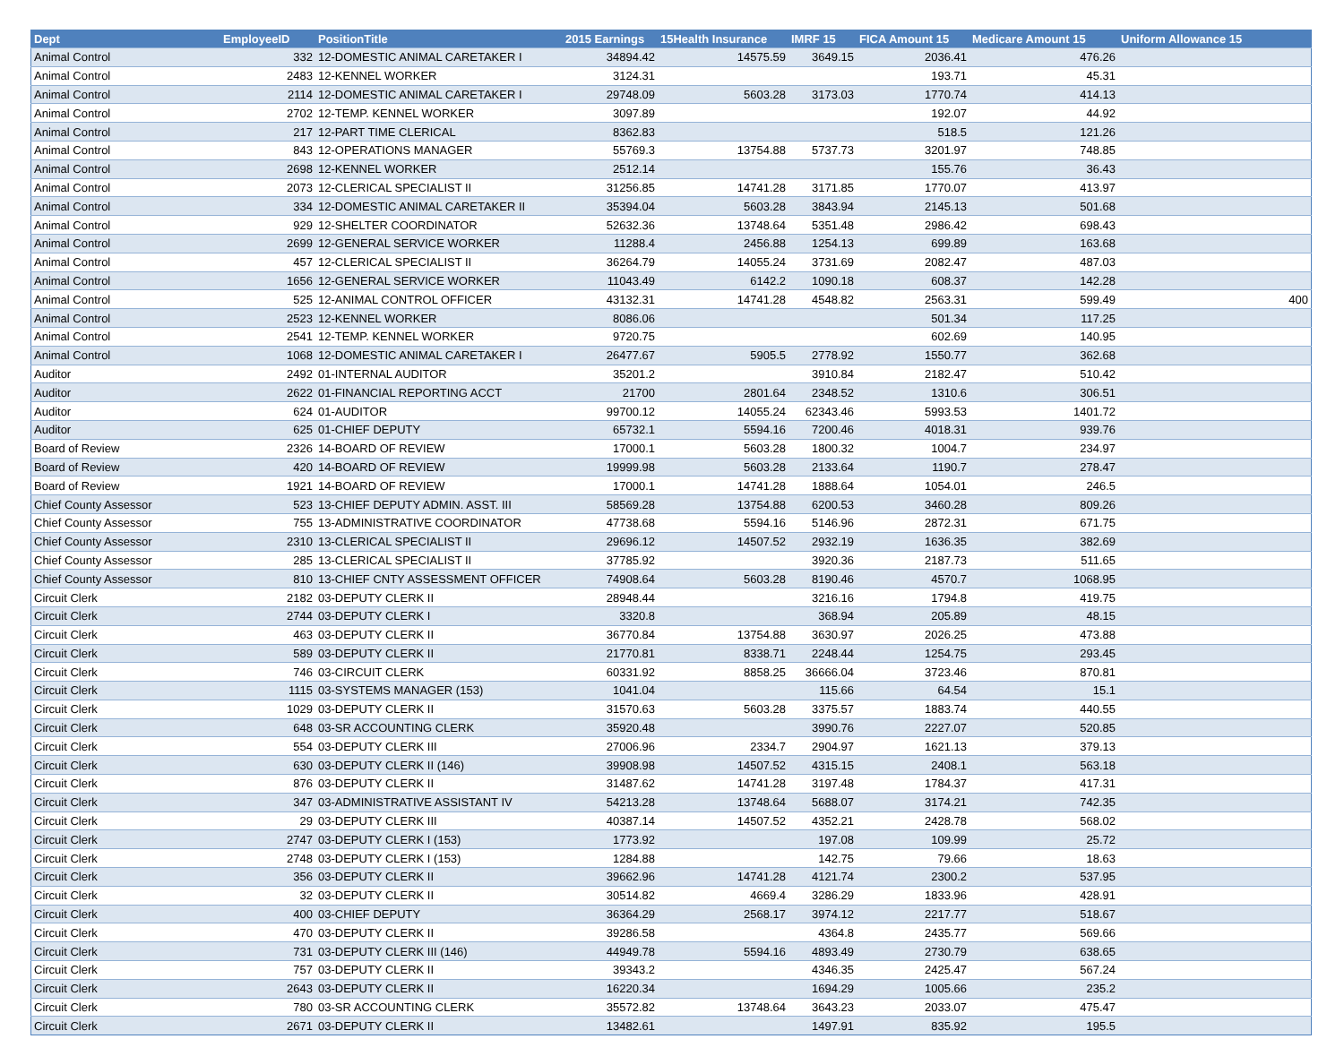| Dept | EmployeeID | PositionTitle | 2015 Earnings | 15Health Insurance | IMRF 15 | FICA Amount 15 | Medicare Amount 15 | Uniform Allowance 15 |
| --- | --- | --- | --- | --- | --- | --- | --- | --- |
| Animal Control | 332 | 12-DOMESTIC ANIMAL CARETAKER I | 34894.42 | 14575.59 | 3649.15 | 2036.41 | 476.26 | |
| Animal Control | 2483 | 12-KENNEL WORKER | 3124.31 | | | 193.71 | 45.31 | |
| Animal Control | 2114 | 12-DOMESTIC ANIMAL CARETAKER I | 29748.09 | 5603.28 | 3173.03 | 1770.74 | 414.13 | |
| Animal Control | 2702 | 12-TEMP. KENNEL WORKER | 3097.89 | | | 192.07 | 44.92 | |
| Animal Control | 217 | 12-PART TIME CLERICAL | 8362.83 | | | 518.5 | 121.26 | |
| Animal Control | 843 | 12-OPERATIONS MANAGER | 55769.3 | 13754.88 | 5737.73 | 3201.97 | 748.85 | |
| Animal Control | 2698 | 12-KENNEL WORKER | 2512.14 | | | 155.76 | 36.43 | |
| Animal Control | 2073 | 12-CLERICAL SPECIALIST II | 31256.85 | 14741.28 | 3171.85 | 1770.07 | 413.97 | |
| Animal Control | 334 | 12-DOMESTIC ANIMAL CARETAKER II | 35394.04 | 5603.28 | 3843.94 | 2145.13 | 501.68 | |
| Animal Control | 929 | 12-SHELTER COORDINATOR | 52632.36 | 13748.64 | 5351.48 | 2986.42 | 698.43 | |
| Animal Control | 2699 | 12-GENERAL SERVICE WORKER | 11288.4 | 2456.88 | 1254.13 | 699.89 | 163.68 | |
| Animal Control | 457 | 12-CLERICAL SPECIALIST II | 36264.79 | 14055.24 | 3731.69 | 2082.47 | 487.03 | |
| Animal Control | 1656 | 12-GENERAL SERVICE WORKER | 11043.49 | 6142.2 | 1090.18 | 608.37 | 142.28 | |
| Animal Control | 525 | 12-ANIMAL CONTROL OFFICER | 43132.31 | 14741.28 | 4548.82 | 2563.31 | 599.49 | 400 |
| Animal Control | 2523 | 12-KENNEL WORKER | 8086.06 | | | 501.34 | 117.25 | |
| Animal Control | 2541 | 12-TEMP. KENNEL WORKER | 9720.75 | | | 602.69 | 140.95 | |
| Animal Control | 1068 | 12-DOMESTIC ANIMAL CARETAKER I | 26477.67 | 5905.5 | 2778.92 | 1550.77 | 362.68 | |
| Auditor | 2492 | 01-INTERNAL AUDITOR | 35201.2 | | 3910.84 | 2182.47 | 510.42 | |
| Auditor | 2622 | 01-FINANCIAL REPORTING ACCT | 21700 | 2801.64 | 2348.52 | 1310.6 | 306.51 | |
| Auditor | 624 | 01-AUDITOR | 99700.12 | 14055.24 | 62343.46 | 5993.53 | 1401.72 | |
| Auditor | 625 | 01-CHIEF DEPUTY | 65732.1 | 5594.16 | 7200.46 | 4018.31 | 939.76 | |
| Board of Review | 2326 | 14-BOARD OF REVIEW | 17000.1 | 5603.28 | 1800.32 | 1004.7 | 234.97 | |
| Board of Review | 420 | 14-BOARD OF REVIEW | 19999.98 | 5603.28 | 2133.64 | 1190.7 | 278.47 | |
| Board of Review | 1921 | 14-BOARD OF REVIEW | 17000.1 | 14741.28 | 1888.64 | 1054.01 | 246.5 | |
| Chief County Assessor | 523 | 13-CHIEF DEPUTY ADMIN. ASST. III | 58569.28 | 13754.88 | 6200.53 | 3460.28 | 809.26 | |
| Chief County Assessor | 755 | 13-ADMINISTRATIVE COORDINATOR | 47738.68 | 5594.16 | 5146.96 | 2872.31 | 671.75 | |
| Chief County Assessor | 2310 | 13-CLERICAL SPECIALIST II | 29696.12 | 14507.52 | 2932.19 | 1636.35 | 382.69 | |
| Chief County Assessor | 285 | 13-CLERICAL SPECIALIST II | 37785.92 | | 3920.36 | 2187.73 | 511.65 | |
| Chief County Assessor | 810 | 13-CHIEF CNTY ASSESSMENT OFFICER | 74908.64 | 5603.28 | 8190.46 | 4570.7 | 1068.95 | |
| Circuit Clerk | 2182 | 03-DEPUTY CLERK II | 28948.44 | | 3216.16 | 1794.8 | 419.75 | |
| Circuit Clerk | 2744 | 03-DEPUTY CLERK I | 3320.8 | | 368.94 | 205.89 | 48.15 | |
| Circuit Clerk | 463 | 03-DEPUTY CLERK II | 36770.84 | 13754.88 | 3630.97 | 2026.25 | 473.88 | |
| Circuit Clerk | 589 | 03-DEPUTY CLERK II | 21770.81 | 8338.71 | 2248.44 | 1254.75 | 293.45 | |
| Circuit Clerk | 746 | 03-CIRCUIT CLERK | 60331.92 | 8858.25 | 36666.04 | 3723.46 | 870.81 | |
| Circuit Clerk | 1115 | 03-SYSTEMS MANAGER (153) | 1041.04 | | 115.66 | 64.54 | 15.1 | |
| Circuit Clerk | 1029 | 03-DEPUTY CLERK II | 31570.63 | 5603.28 | 3375.57 | 1883.74 | 440.55 | |
| Circuit Clerk | 648 | 03-SR ACCOUNTING CLERK | 35920.48 | | 3990.76 | 2227.07 | 520.85 | |
| Circuit Clerk | 554 | 03-DEPUTY CLERK III | 27006.96 | 2334.7 | 2904.97 | 1621.13 | 379.13 | |
| Circuit Clerk | 630 | 03-DEPUTY CLERK II (146) | 39908.98 | 14507.52 | 4315.15 | 2408.1 | 563.18 | |
| Circuit Clerk | 876 | 03-DEPUTY CLERK II | 31487.62 | 14741.28 | 3197.48 | 1784.37 | 417.31 | |
| Circuit Clerk | 347 | 03-ADMINISTRATIVE ASSISTANT IV | 54213.28 | 13748.64 | 5688.07 | 3174.21 | 742.35 | |
| Circuit Clerk | 29 | 03-DEPUTY CLERK III | 40387.14 | 14507.52 | 4352.21 | 2428.78 | 568.02 | |
| Circuit Clerk | 2747 | 03-DEPUTY CLERK I (153) | 1773.92 | | 197.08 | 109.99 | 25.72 | |
| Circuit Clerk | 2748 | 03-DEPUTY CLERK I (153) | 1284.88 | | 142.75 | 79.66 | 18.63 | |
| Circuit Clerk | 356 | 03-DEPUTY CLERK II | 39662.96 | 14741.28 | 4121.74 | 2300.2 | 537.95 | |
| Circuit Clerk | 32 | 03-DEPUTY CLERK II | 30514.82 | 4669.4 | 3286.29 | 1833.96 | 428.91 | |
| Circuit Clerk | 400 | 03-CHIEF DEPUTY | 36364.29 | 2568.17 | 3974.12 | 2217.77 | 518.67 | |
| Circuit Clerk | 470 | 03-DEPUTY CLERK II | 39286.58 | | 4364.8 | 2435.77 | 569.66 | |
| Circuit Clerk | 731 | 03-DEPUTY CLERK III (146) | 44949.78 | 5594.16 | 4893.49 | 2730.79 | 638.65 | |
| Circuit Clerk | 757 | 03-DEPUTY CLERK II | 39343.2 | | 4346.35 | 2425.47 | 567.24 | |
| Circuit Clerk | 2643 | 03-DEPUTY CLERK II | 16220.34 | | 1694.29 | 1005.66 | 235.2 | |
| Circuit Clerk | 780 | 03-SR ACCOUNTING CLERK | 35572.82 | 13748.64 | 3643.23 | 2033.07 | 475.47 | |
| Circuit Clerk | 2671 | 03-DEPUTY CLERK II | 13482.61 | | 1497.91 | 835.92 | 195.5 | |